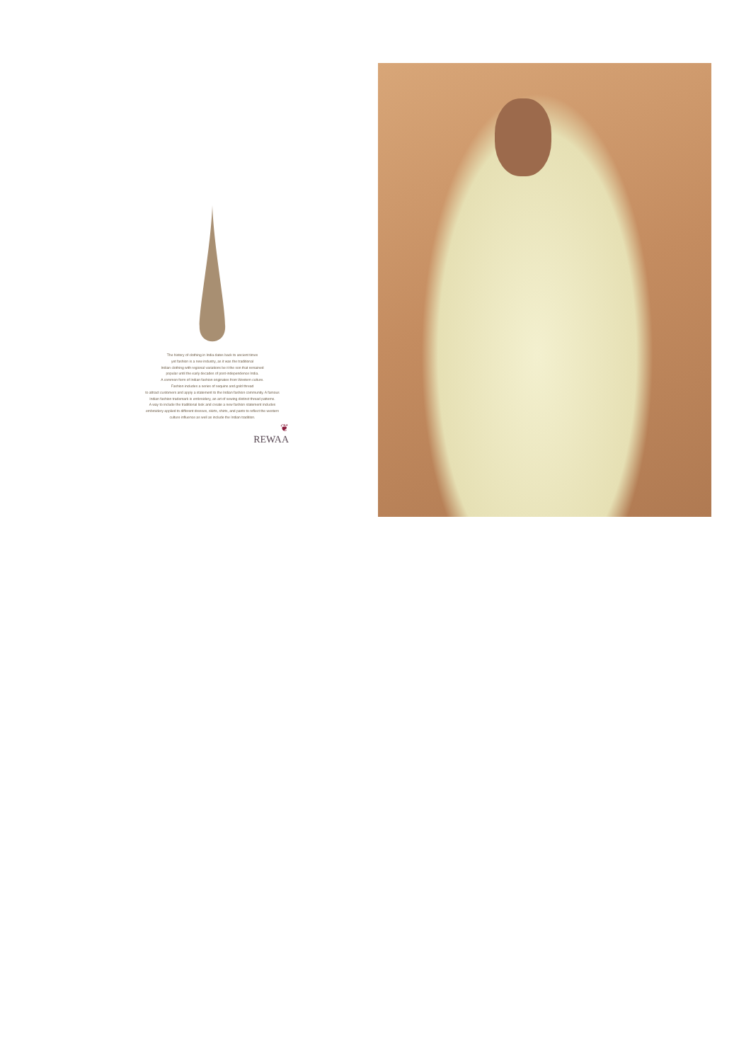The history of clothing in India dates back to ancient times
yet fashion is a new industry, as it was the traditional
Indian clothing with regional variations be it the son that remained
popular until the early decades of post-independence India.
A common form of Indian fashion originates from Western culture.
Fashion includes a series of sequins and gold thread
to attract customers and apply a statement to the Indian fashion community. A famous
Indian fashion trademark is embroidery, an art of sewing distinct thread patterns.
A way to include the traditional look and create a new fashion statement includes
embroidery applied to different dresses, skirts, shirts, and pants to reflect the western
culture influence as well as include the Indian tradition.
❦
REWAA